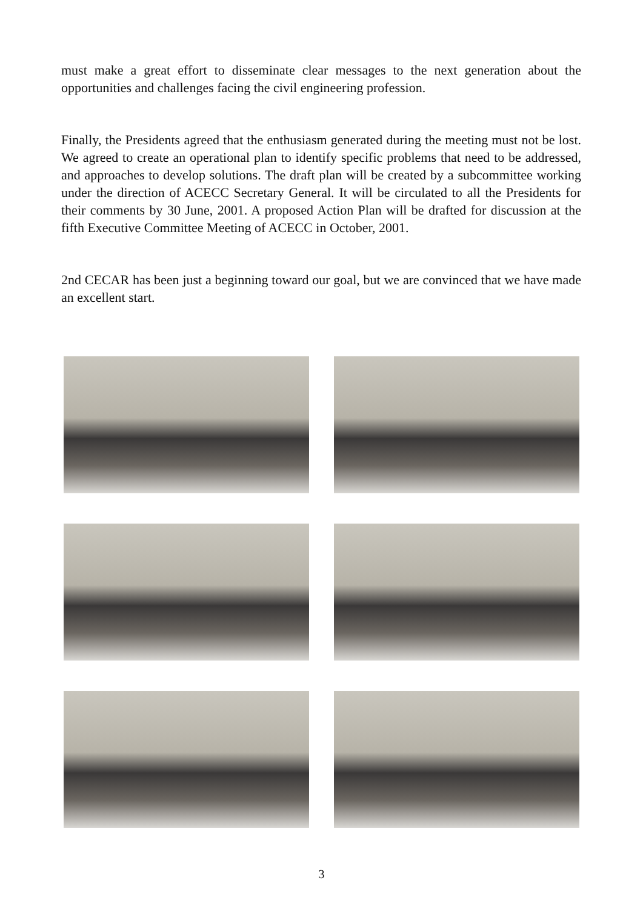must make a great effort to disseminate clear messages to the next generation about the opportunities and challenges facing the civil engineering profession.
Finally, the Presidents agreed that the enthusiasm generated during the meeting must not be lost. We agreed to create an operational plan to identify specific problems that need to be addressed, and approaches to develop solutions. The draft plan will be created by a subcommittee working under the direction of ACECC Secretary General. It will be circulated to all the Presidents for their comments by 30 June, 2001. A proposed Action Plan will be drafted for discussion at the fifth Executive Committee Meeting of ACECC in October, 2001.
2nd CECAR has been just a beginning toward our goal, but we are convinced that we have made an excellent start.
3